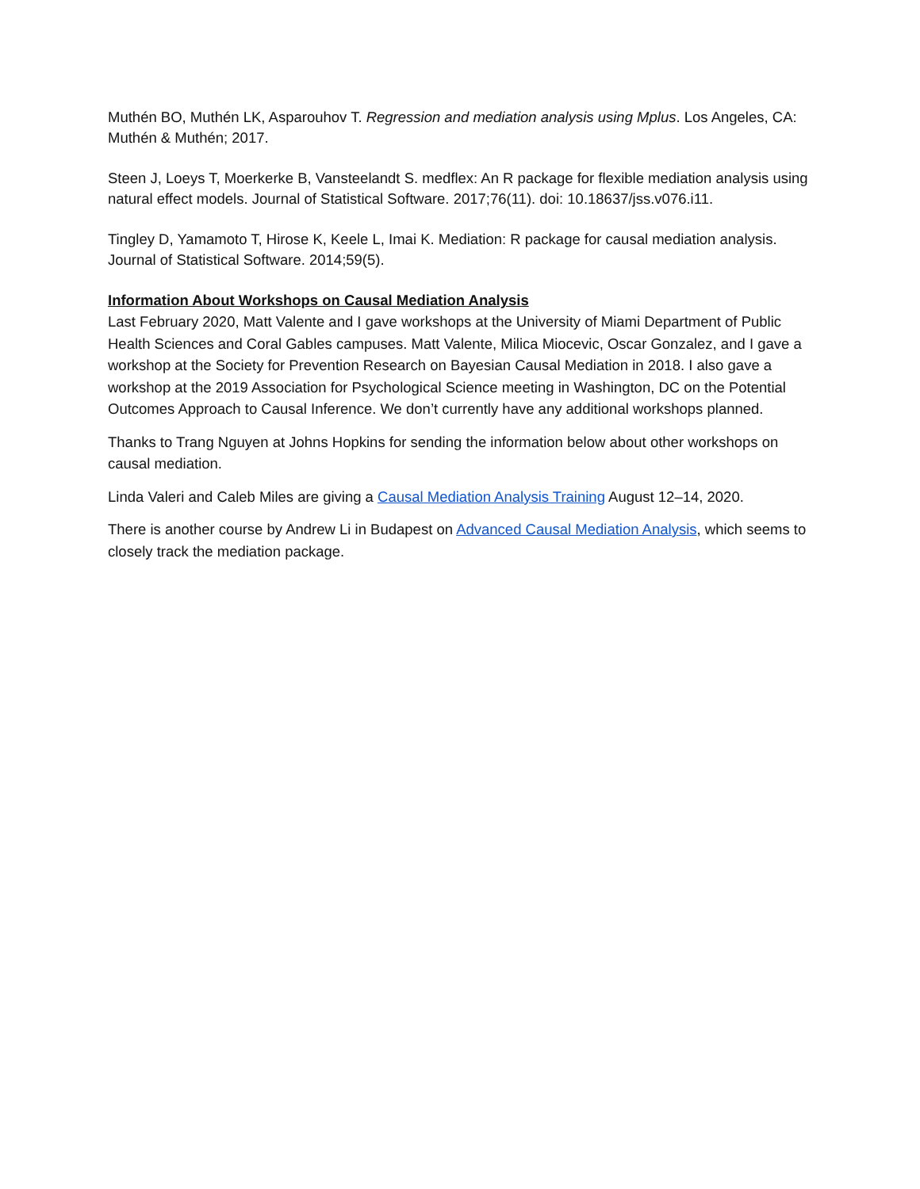Muthén BO, Muthén LK, Asparouhov T. Regression and mediation analysis using Mplus. Los Angeles, CA: Muthén & Muthén; 2017.
Steen J, Loeys T, Moerkerke B, Vansteelandt S. medflex: An R package for flexible mediation analysis using natural effect models. Journal of Statistical Software. 2017;76(11). doi: 10.18637/jss.v076.i11.
Tingley D, Yamamoto T, Hirose K, Keele L, Imai K. Mediation: R package for causal mediation analysis. Journal of Statistical Software. 2014;59(5).
Information About Workshops on Causal Mediation Analysis
Last February 2020, Matt Valente and I gave workshops at the University of Miami Department of Public Health Sciences and Coral Gables campuses. Matt Valente, Milica Miocevic, Oscar Gonzalez, and I gave a workshop at the Society for Prevention Research on Bayesian Causal Mediation in 2018. I also gave a workshop at the 2019 Association for Psychological Science meeting in Washington, DC on the Potential Outcomes Approach to Causal Inference. We don’t currently have any additional workshops planned.
Thanks to Trang Nguyen at Johns Hopkins for sending the information below about other workshops on causal mediation.
Linda Valeri and Caleb Miles are giving a Causal Mediation Analysis Training August 12–14, 2020.
There is another course by Andrew Li in Budapest on Advanced Causal Mediation Analysis, which seems to closely track the mediation package.